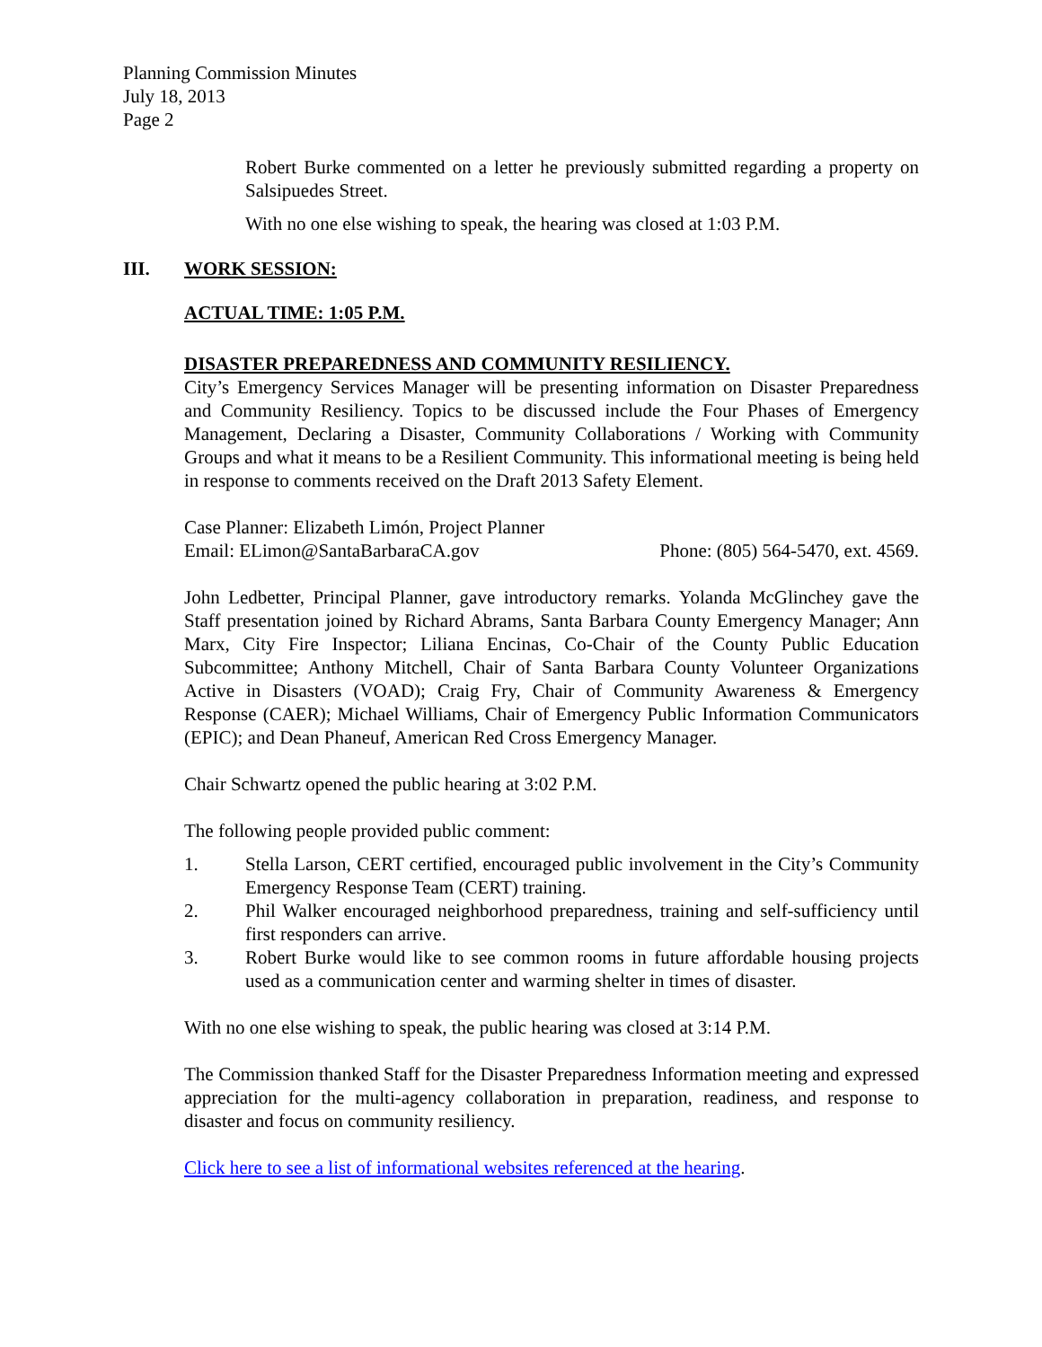Planning Commission Minutes
July 18, 2013
Page 2
Robert Burke commented on a letter he previously submitted regarding a property on Salsipuedes Street.
With no one else wishing to speak, the hearing was closed at 1:03 P.M.
III. WORK SESSION:
ACTUAL TIME: 1:05 P.M.
DISASTER PREPAREDNESS AND COMMUNITY RESILIENCY.
City’s Emergency Services Manager will be presenting information on Disaster Preparedness and Community Resiliency. Topics to be discussed include the Four Phases of Emergency Management, Declaring a Disaster, Community Collaborations / Working with Community Groups and what it means to be a Resilient Community. This informational meeting is being held in response to comments received on the Draft 2013 Safety Element.
Case Planner: Elizabeth Limón, Project Planner
Email: ELimon@SantaBarbaraCA.gov Phone: (805) 564-5470, ext. 4569.
John Ledbetter, Principal Planner, gave introductory remarks. Yolanda McGlinchey gave the Staff presentation joined by Richard Abrams, Santa Barbara County Emergency Manager; Ann Marx, City Fire Inspector; Liliana Encinas, Co-Chair of the County Public Education Subcommittee; Anthony Mitchell, Chair of Santa Barbara County Volunteer Organizations Active in Disasters (VOAD); Craig Fry, Chair of Community Awareness & Emergency Response (CAER); Michael Williams, Chair of Emergency Public Information Communicators (EPIC); and Dean Phaneuf, American Red Cross Emergency Manager.
Chair Schwartz opened the public hearing at 3:02 P.M.
The following people provided public comment:
1. Stella Larson, CERT certified, encouraged public involvement in the City’s Community Emergency Response Team (CERT) training.
2. Phil Walker encouraged neighborhood preparedness, training and self-sufficiency until first responders can arrive.
3. Robert Burke would like to see common rooms in future affordable housing projects used as a communication center and warming shelter in times of disaster.
With no one else wishing to speak, the public hearing was closed at 3:14 P.M.
The Commission thanked Staff for the Disaster Preparedness Information meeting and expressed appreciation for the multi-agency collaboration in preparation, readiness, and response to disaster and focus on community resiliency.
Click here to see a list of informational websites referenced at the hearing.